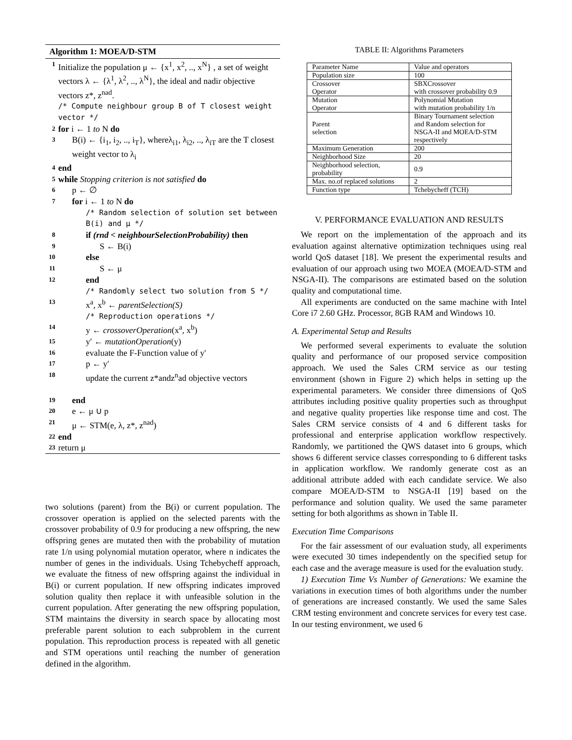Algorithm 1: MOEA/D-STM
1 Initialize the population μ ← {x<sup>1</sup>, x<sup>2</sup>, .., x<sup>N</sup>} , a set of weight vectors λ ← {λ<sup>1</sup>, λ<sup>2</sup>, .., λ<sup>N</sup>}, the ideal and nadir objective vectors z*, z<sup>nad</sup>.
/* Compute neighbour group B of T closest weight vector */
2 for i ← 1 to N do
3 B(i) ← {i<sub>1</sub>, i<sub>2</sub>, .., i<sub>T</sub>}, whereλ<sub>i1</sub>, λ<sub>i2</sub>, .., λ<sub>iT</sub> are the T closest weight vector to λ<sub>i</sub>
4 end
5 while Stopping criterion is not satisfied do
6 p ← ∅
7 for i ← 1 to N do
/* Random selection of solution set between B(i) and μ */
8 if (rnd < neighbourSelectionProbability) then
9 S ← B(i)
10 else
11 S ← μ
12 end
/* Randomly select two solution from S */
13 x<sup>a</sup>, x<sup>b</sup> ← parentSelection(S)
/* Reproduction operations */
14 y ← crossoverOperation(x<sup>a</sup>, x<sup>b</sup>)
15 y′ ← mutationOperation(y)
16 evaluate the F-Function value of y'
17 p ← y′
18 update the current z*andz<sup>n</sup>ad objective vectors
19 end
20 e ← μ ∪ p
21 μ ← STM(e, λ, z*, z<sup>nad</sup>)
22 end
23 return μ
two solutions (parent) from the B(i) or current population. The crossover operation is applied on the selected parents with the crossover probability of 0.9 for producing a new offspring, the new offspring genes are mutated then with the probability of mutation rate 1/n using polynomial mutation operator, where n indicates the number of genes in the individuals. Using Tchebycheff approach, we evaluate the fitness of new offspring against the individual in B(i) or current population. If new offspring indicates improved solution quality then replace it with unfeasible solution in the current population. After generating the new offspring population, STM maintains the diversity in search space by allocating most preferable parent solution to each subproblem in the current population. This reproduction process is repeated with all genetic and STM operations until reaching the number of generation defined in the algorithm.
TABLE II: Algorithms Parameters
| Parameter Name | Value and operators |
| Population size | 100 |
| Crossover Operator | SBXCrossover with crossover probability 0.9 |
| Mutation Operator | Polynomial Mutation with mutation probability 1/n |
| Parent selection | Binary Tournament selection and Random selection for NSGA-II and MOEA/D-STM respectively |
| Maximum Generation | 200 |
| Neighborhood Size | 20 |
| Neighborhood selection, probability | 0.9 |
| Max. no.of replaced solutions | 2 |
| Function type | Tchebycheff (TCH) |
V. PERFORMANCE EVALUATION AND RESULTS
We report on the implementation of the approach and its evaluation against alternative optimization techniques using real world QoS dataset [18]. We present the experimental results and evaluation of our approach using two MOEA (MOEA/D-STM and NSGA-II). The comparisons are estimated based on the solution quality and computational time.
All experiments are conducted on the same machine with Intel Core i7 2.60 GHz. Processor, 8GB RAM and Windows 10.
A. Experimental Setup and Results
We performed several experiments to evaluate the solution quality and performance of our proposed service composition approach. We used the Sales CRM service as our testing environment (shown in Figure 2) which helps in setting up the experimental parameters. We consider three dimensions of QoS attributes including positive quality properties such as throughput and negative quality properties like response time and cost. The Sales CRM service consists of 4 and 6 different tasks for professional and enterprise application workflow respectively. Randomly, we partitioned the QWS dataset into 6 groups, which shows 6 different service classes corresponding to 6 different tasks in application workflow. We randomly generate cost as an additional attribute added with each candidate service. We also compare MOEA/D-STM to NSGA-II [19] based on the performance and solution quality. We used the same parameter setting for both algorithms as shown in Table II.
Execution Time Comparisons
For the fair assessment of our evaluation study, all experiments were executed 30 times independently on the specified setup for each case and the average measure is used for the evaluation study.
1) Execution Time Vs Number of Generations: We examine the variations in execution times of both algorithms under the number of generations are increased constantly. We used the same Sales CRM testing environment and concrete services for every test case. In our testing environment, we used 6